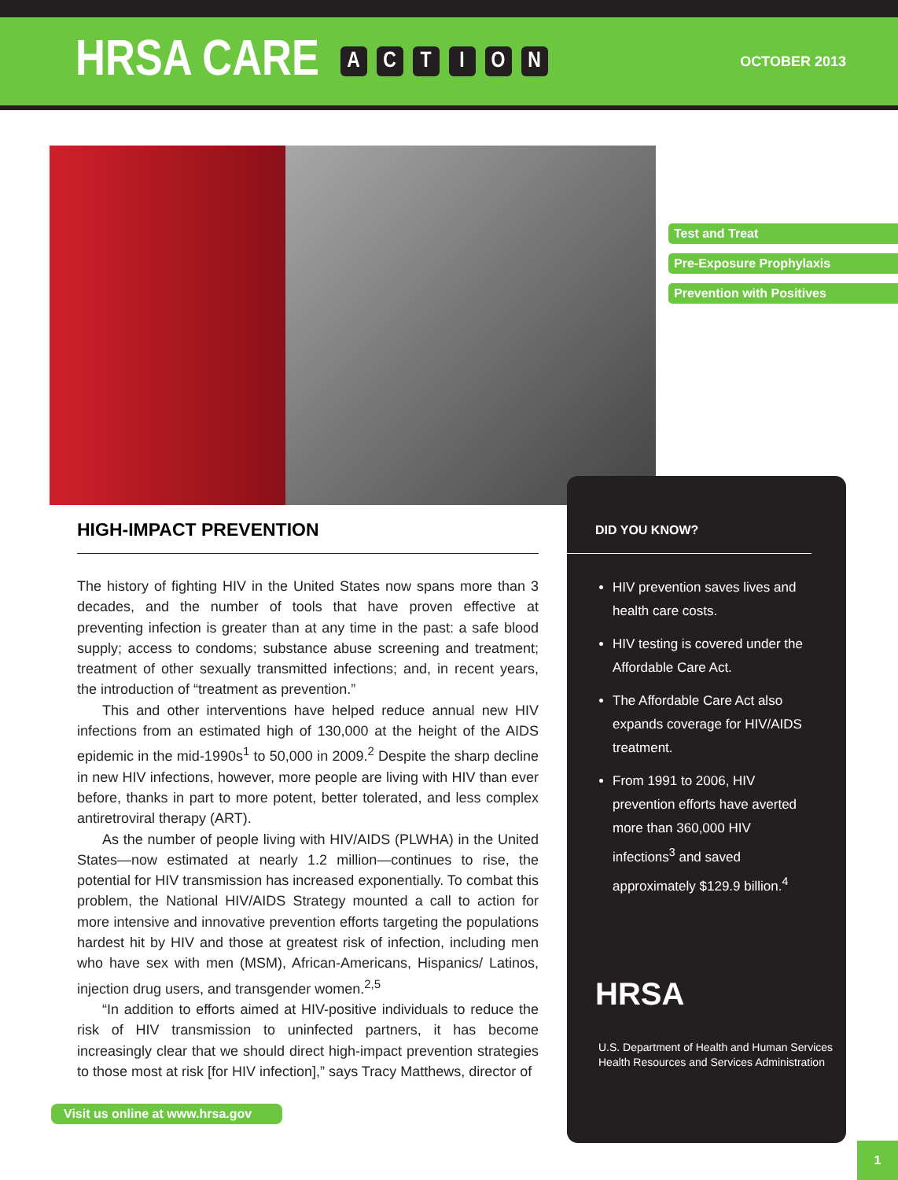HRSA CARE ACTION
OCTOBER 2013
Test and Treat
Pre-Exposure Prophylaxis
Prevention with Positives
HIGH-IMPACT PREVENTION
The history of fighting HIV in the United States now spans more than 3 decades, and the number of tools that have proven effective at preventing infection is greater than at any time in the past: a safe blood supply; access to condoms; substance abuse screening and treatment; treatment of other sexually transmitted infections; and, in recent years, the introduction of “treatment as prevention.”
This and other interventions have helped reduce annual new HIV infections from an estimated high of 130,000 at the height of the AIDS epidemic in the mid-1990s<sup>1</sup> to 50,000 in 2009.<sup>2</sup> Despite the sharp decline in new HIV infections, however, more people are living with HIV than ever before, thanks in part to more potent, better tolerated, and less complex antiretroviral therapy (ART).
As the number of people living with HIV/AIDS (PLWHA) in the United States—now estimated at nearly 1.2 million—continues to rise, the potential for HIV transmission has increased exponentially. To combat this problem, the National HIV/AIDS Strategy mounted a call to action for more intensive and innovative prevention efforts targeting the populations hardest hit by HIV and those at greatest risk of infection, including men who have sex with men (MSM), African-Americans, Hispanics/ Latinos, injection drug users, and transgender women.<sup>2,5</sup>
“In addition to efforts aimed at HIV-positive individuals to reduce the risk of HIV transmission to uninfected partners, it has become increasingly clear that we should direct high-impact prevention strategies to those most at risk [for HIV infection],” says Tracy Matthews, director of
DID YOU KNOW?
HIV prevention saves lives and health care costs.
HIV testing is covered under the Affordable Care Act.
The Affordable Care Act also expands coverage for HIV/AIDS treatment.
From 1991 to 2006, HIV prevention efforts have averted more than 360,000 HIV infections<sup>3</sup> and saved approximately $129.9 billion.<sup>4</sup>
HRSA
U.S. Department of Health and Human Services
Health Resources and Services Administration
Visit us online at www.hrsa.gov
1